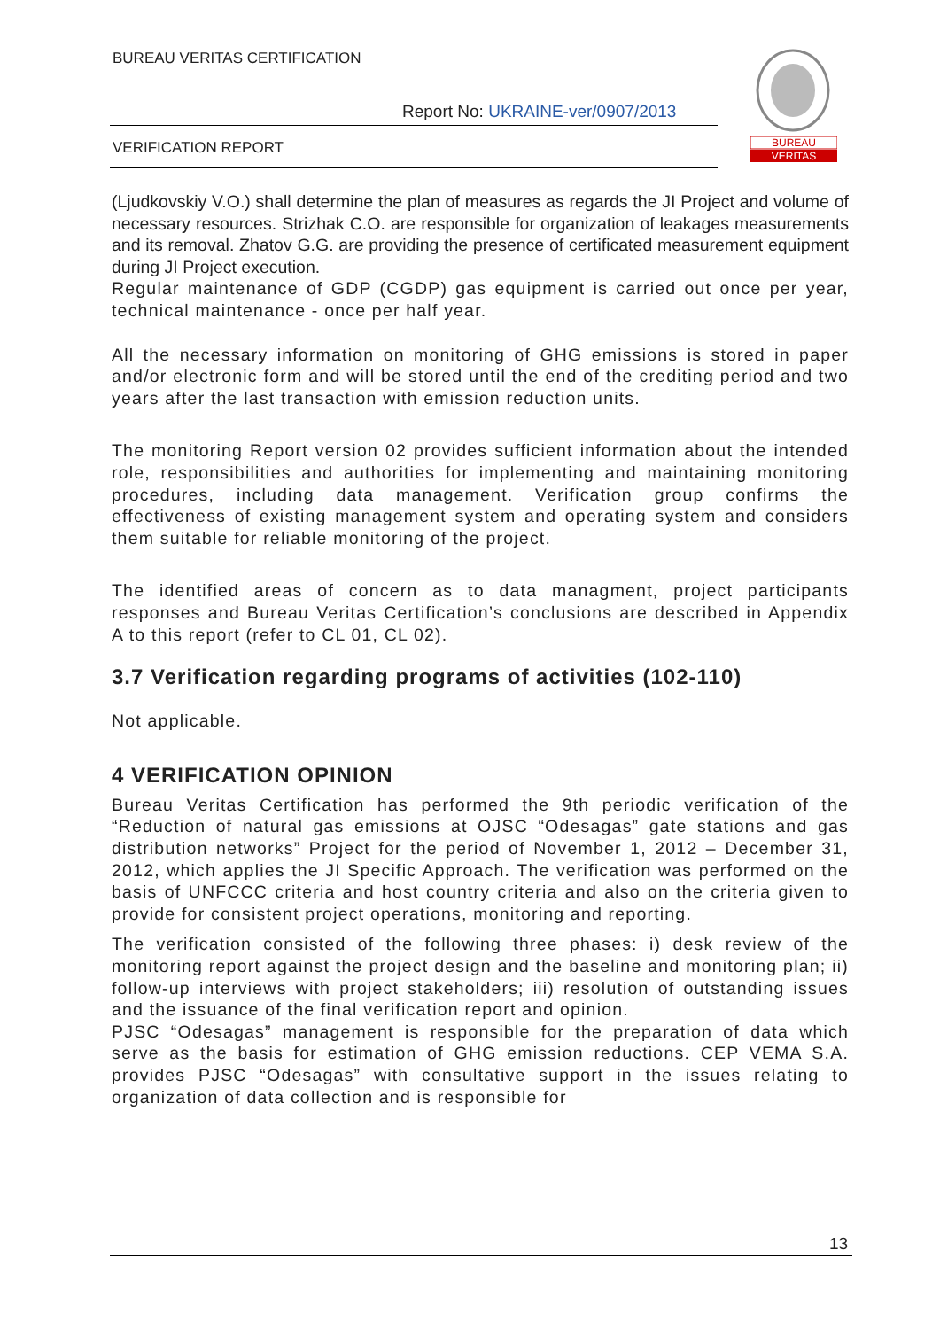BUREAU VERITAS CERTIFICATION
Report No: UKRAINE-ver/0907/2013
VERIFICATION REPORT
BUREAU
VERITAS
(Ljudkovskiy V.O.) shall determine the plan of measures as regards the JI Project and volume of necessary resources. Strizhak C.O. are responsible for organization of leakages measurements and its removal. Zhatov G.G. are providing the presence of certificated measurement equipment during JI Project execution.
Regular maintenance of GDP (CGDP) gas equipment is carried out once per year, technical maintenance - once per half year.
All the necessary information on monitoring of GHG emissions is stored in paper and/or electronic form and will be stored until the end of the crediting period and two years after the last transaction with emission reduction units.
The monitoring Report version 02 provides sufficient information about the intended role, responsibilities and authorities for implementing and maintaining monitoring procedures, including data management. Verification group confirms the effectiveness of existing management system and operating system and considers them suitable for reliable monitoring of the project.
The identified areas of concern as to data managment, project participants responses and Bureau Veritas Certification’s conclusions are described in Appendix A to this report (refer to CL 01, CL 02).
3.7 Verification regarding programs of activities (102-110)
Not applicable.
4 VERIFICATION OPINION
Bureau Veritas Certification has performed the 9th periodic verification of the “Reduction of natural gas emissions at OJSC “Odesagas” gate stations and gas distribution networks” Project for the period of November 1, 2012 – December 31, 2012, which applies the JI Specific Approach. The verification was performed on the basis of UNFCCC criteria and host country criteria and also on the criteria given to provide for consistent project operations, monitoring and reporting.
The verification consisted of the following three phases: i) desk review of the monitoring report against the project design and the baseline and monitoring plan; ii) follow-up interviews with project stakeholders; iii) resolution of outstanding issues and the issuance of the final verification report and opinion.
PJSC “Odesagas” management is responsible for the preparation of data which serve as the basis for estimation of GHG emission reductions. CEP VEMA S.A. provides PJSC “Odesagas” with consultative support in the issues relating to organization of data collection and is responsible for
13